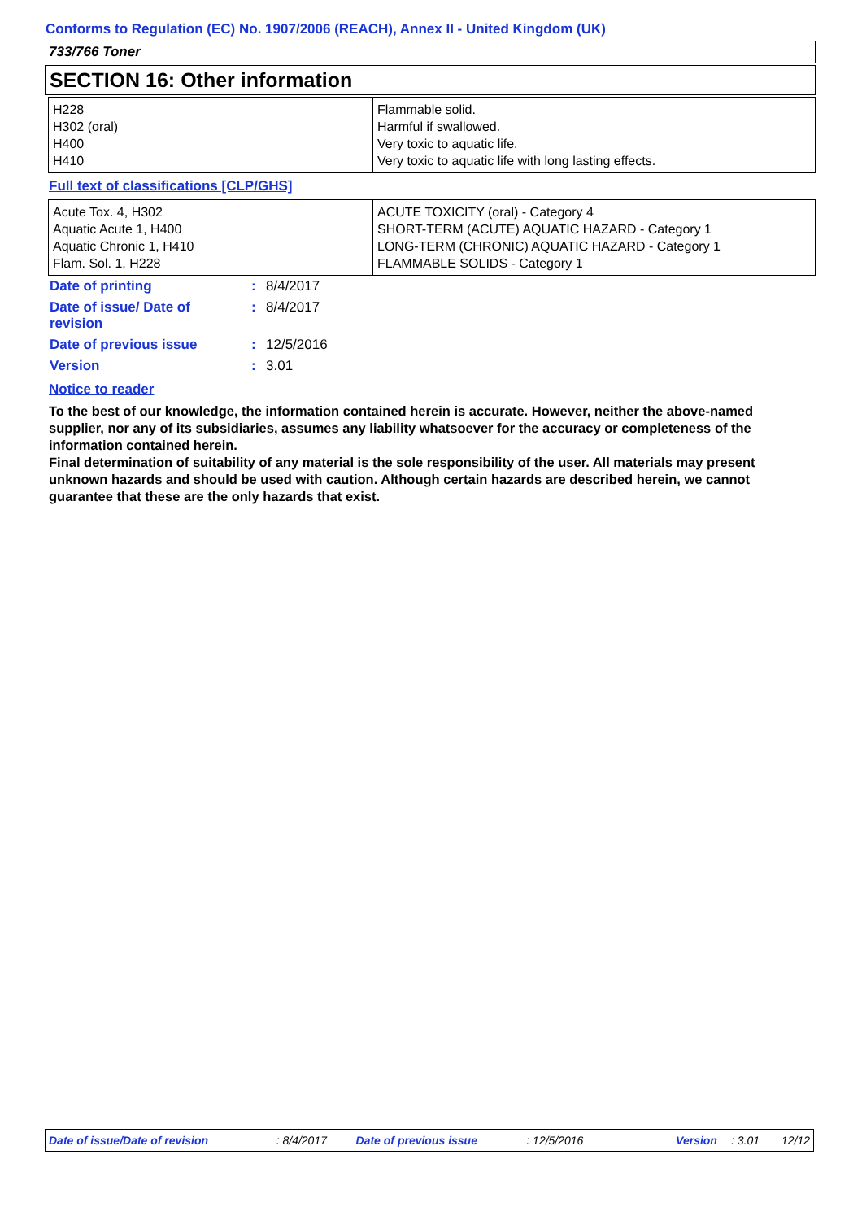Conforms to Regulation (EC) No. 1907/2006 (REACH), Annex II - United Kingdom (UK)
733/766 Toner
SECTION 16: Other information
| H228 H302 (oral) H400 H410 | Flammable solid. Harmful if swallowed. Very toxic to aquatic life. Very toxic to aquatic life with long lasting effects. |
Full text of classifications [CLP/GHS]
| Acute Tox. 4, H302 Aquatic Acute 1, H400 Aquatic Chronic 1, H410 Flam. Sol. 1, H228 | ACUTE TOXICITY (oral) - Category 4 SHORT-TERM (ACUTE) AQUATIC HAZARD - Category 1 LONG-TERM (CHRONIC) AQUATIC HAZARD - Category 1 FLAMMABLE SOLIDS - Category 1 |
| Date of printing | : | 8/4/2017 |
| Date of issue/ Date of revision | : | 8/4/2017 |
| Date of previous issue | : | 12/5/2016 |
| Version | : | 3.01 |
Notice to reader
To the best of our knowledge, the information contained herein is accurate. However, neither the above-named supplier, nor any of its subsidiaries, assumes any liability whatsoever for the accuracy or completeness of the information contained herein.
Final determination of suitability of any material is the sole responsibility of the user. All materials may present unknown hazards and should be used with caution. Although certain hazards are described herein, we cannot guarantee that these are the only hazards that exist.
Date of issue/Date of revision : 8/4/2017 Date of previous issue : 12/5/2016 Version : 3.01 12/12